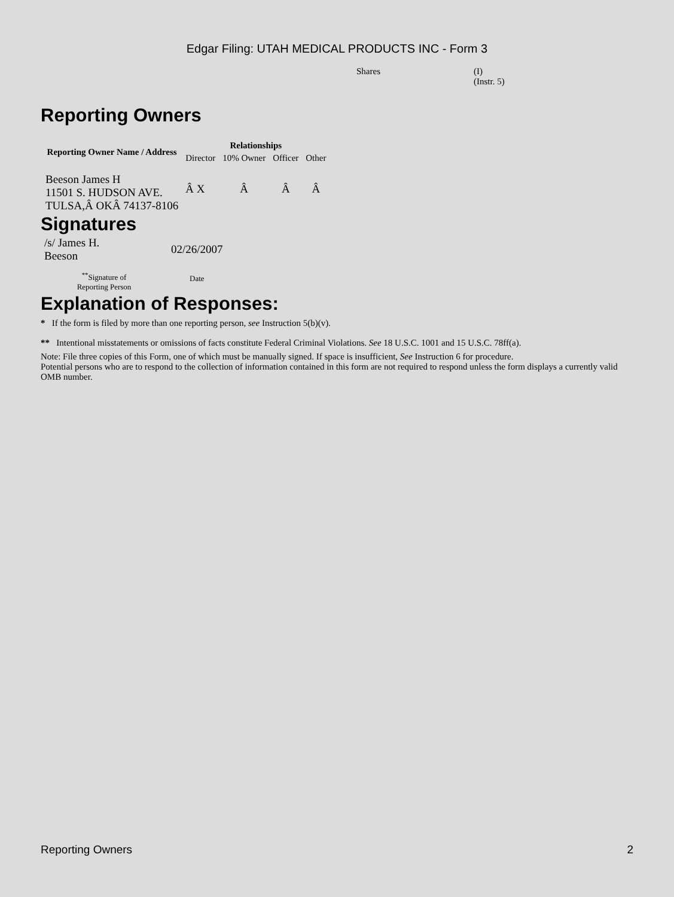Edgar Filing: UTAH MEDICAL PRODUCTS INC - Form 3
Shares (I)
(Instr. 5)
Reporting Owners
| Reporting Owner Name / Address | Relationships | | | |
| --- | --- | --- | --- | --- |
| | Director | 10% Owner | Officer | Other |
| Beeson James H 11501 S. HUDSON AVE. TULSA,Â OKÂ 74137-8106 | Â X | Â | Â | Â |
Signatures
| /s/ James H. Beeson | 02/26/2007 |
| <sup>**</sup> Signature of Reporting Person | Date |
Explanation of Responses:
* If the form is filed by more than one reporting person, see Instruction 5(b)(v).
** Intentional misstatements or omissions of facts constitute Federal Criminal Violations. See 18 U.S.C. 1001 and 15 U.S.C. 78ff(a).
Note: File three copies of this Form, one of which must be manually signed. If space is insufficient, See Instruction 6 for procedure.
Potential persons who are to respond to the collection of information contained in this form are not required to respond unless the form displays a currently valid OMB number.
Reporting Owners 2